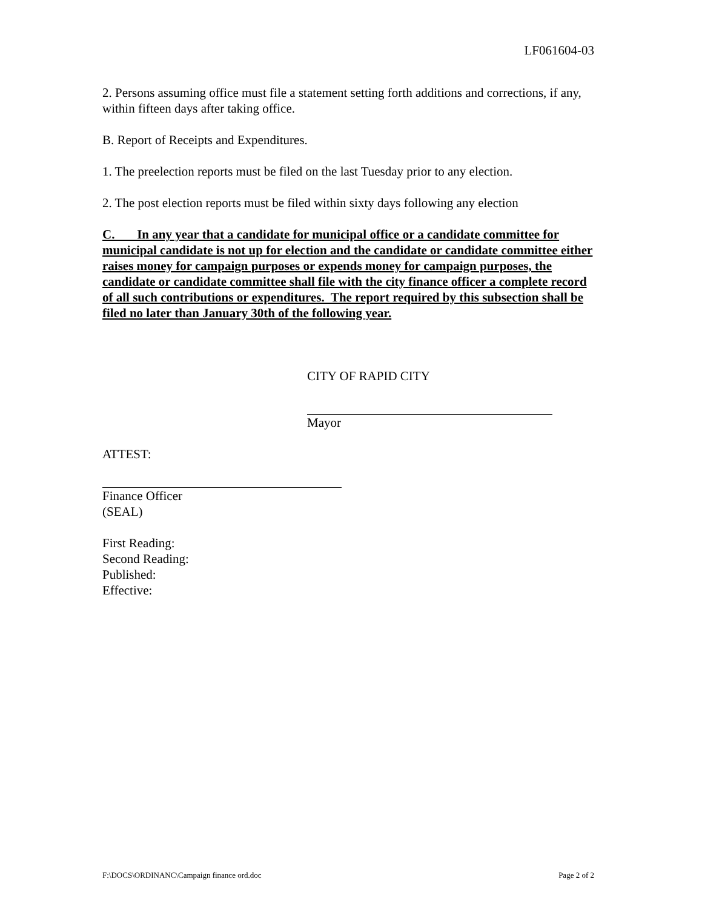LF061604-03
2. Persons assuming office must file a statement setting forth additions and corrections, if any, within fifteen days after taking office.
B. Report of Receipts and Expenditures.
1. The preelection reports must be filed on the last Tuesday prior to any election.
2. The post election reports must be filed within sixty days following any election
C. In any year that a candidate for municipal office or a candidate committee for municipal candidate is not up for election and the candidate or candidate committee either raises money for campaign purposes or expends money for campaign purposes, the candidate or candidate committee shall file with the city finance officer a complete record of all such contributions or expenditures. The report required by this subsection shall be filed no later than January 30th of the following year.
CITY OF RAPID CITY
Mayor
ATTEST:
Finance Officer
(SEAL)
First Reading:
Second Reading:
Published:
Effective:
F:\DOCS\ORDINANC\Campaign finance ord.doc Page 2 of 2